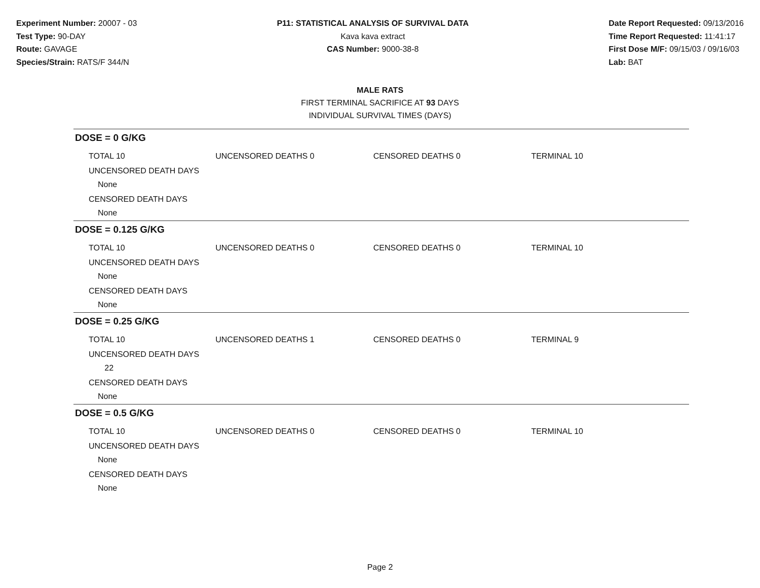Experiment Number: 20007 - 03
Test Type: 90-DAY
Route: GAVAGE
Species/Strain: RATS/F 344/N
P11: STATISTICAL ANALYSIS OF SURVIVAL DATA
Kava kava extract
CAS Number: 9000-38-8
Date Report Requested: 09/13/2016
Time Report Requested: 11:41:17
First Dose M/F: 09/15/03 / 09/16/03
Lab: BAT
MALE RATS
FIRST TERMINAL SACRIFICE AT 93 DAYS
INDIVIDUAL SURVIVAL TIMES (DAYS)
DOSE = 0 G/KG
TOTAL 10 UNCENSORED DEATHS 0 CENSORED DEATHS 0 TERMINAL 10
UNCENSORED DEATH DAYS
None
CENSORED DEATH DAYS
None
DOSE = 0.125 G/KG
TOTAL 10 UNCENSORED DEATHS 0 CENSORED DEATHS 0 TERMINAL 10
UNCENSORED DEATH DAYS
None
CENSORED DEATH DAYS
None
DOSE = 0.25 G/KG
TOTAL 10 UNCENSORED DEATHS 1 CENSORED DEATHS 0 TERMINAL 9
UNCENSORED DEATH DAYS
22
CENSORED DEATH DAYS
None
DOSE = 0.5 G/KG
TOTAL 10 UNCENSORED DEATHS 0 CENSORED DEATHS 0 TERMINAL 10
UNCENSORED DEATH DAYS
None
CENSORED DEATH DAYS
None
Page 2